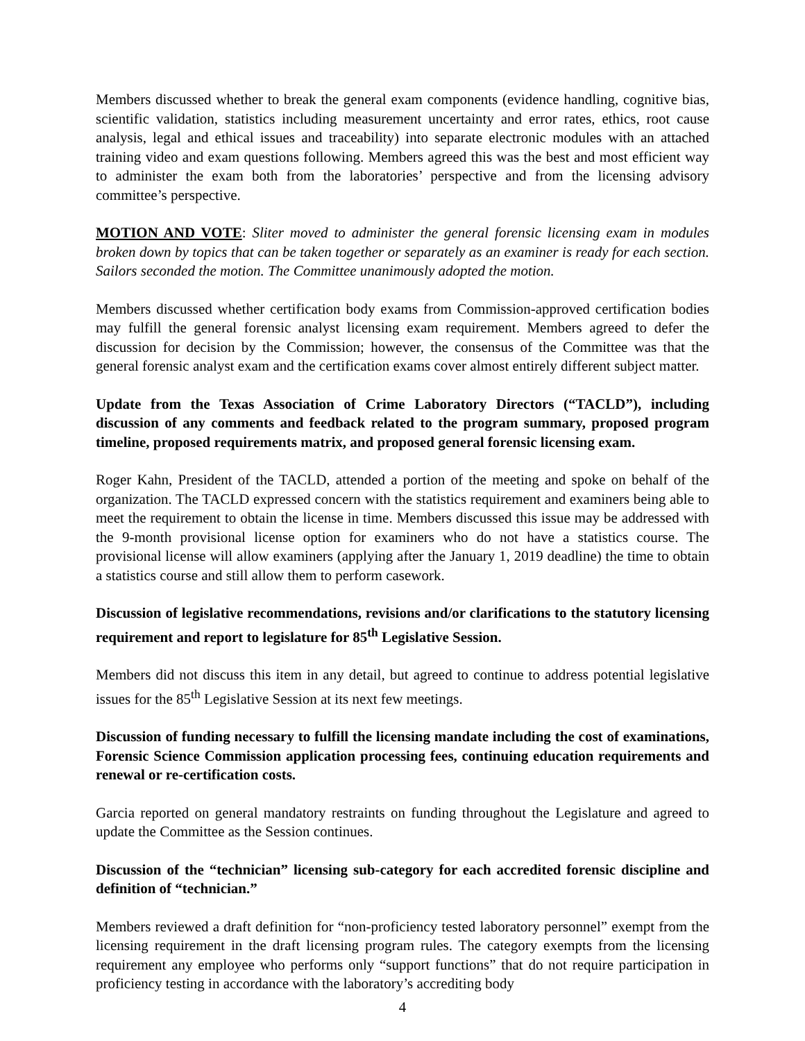Members discussed whether to break the general exam components (evidence handling, cognitive bias, scientific validation, statistics including measurement uncertainty and error rates, ethics, root cause analysis, legal and ethical issues and traceability) into separate electronic modules with an attached training video and exam questions following. Members agreed this was the best and most efficient way to administer the exam both from the laboratories’ perspective and from the licensing advisory committee’s perspective.
MOTION AND VOTE: Sliter moved to administer the general forensic licensing exam in modules broken down by topics that can be taken together or separately as an examiner is ready for each section. Sailors seconded the motion. The Committee unanimously adopted the motion.
Members discussed whether certification body exams from Commission-approved certification bodies may fulfill the general forensic analyst licensing exam requirement. Members agreed to defer the discussion for decision by the Commission; however, the consensus of the Committee was that the general forensic analyst exam and the certification exams cover almost entirely different subject matter.
Update from the Texas Association of Crime Laboratory Directors (“TACLD”), including discussion of any comments and feedback related to the program summary, proposed program timeline, proposed requirements matrix, and proposed general forensic licensing exam.
Roger Kahn, President of the TACLD, attended a portion of the meeting and spoke on behalf of the organization. The TACLD expressed concern with the statistics requirement and examiners being able to meet the requirement to obtain the license in time. Members discussed this issue may be addressed with the 9-month provisional license option for examiners who do not have a statistics course. The provisional license will allow examiners (applying after the January 1, 2019 deadline) the time to obtain a statistics course and still allow them to perform casework.
Discussion of legislative recommendations, revisions and/or clarifications to the statutory licensing requirement and report to legislature for 85<sup>th</sup> Legislative Session.
Members did not discuss this item in any detail, but agreed to continue to address potential legislative issues for the 85<sup>th</sup> Legislative Session at its next few meetings.
Discussion of funding necessary to fulfill the licensing mandate including the cost of examinations, Forensic Science Commission application processing fees, continuing education requirements and renewal or re-certification costs.
Garcia reported on general mandatory restraints on funding throughout the Legislature and agreed to update the Committee as the Session continues.
Discussion of the “technician” licensing sub-category for each accredited forensic discipline and definition of “technician.”
Members reviewed a draft definition for “non-proficiency tested laboratory personnel” exempt from the licensing requirement in the draft licensing program rules. The category exempts from the licensing requirement any employee who performs only “support functions” that do not require participation in proficiency testing in accordance with the laboratory’s accrediting body
4